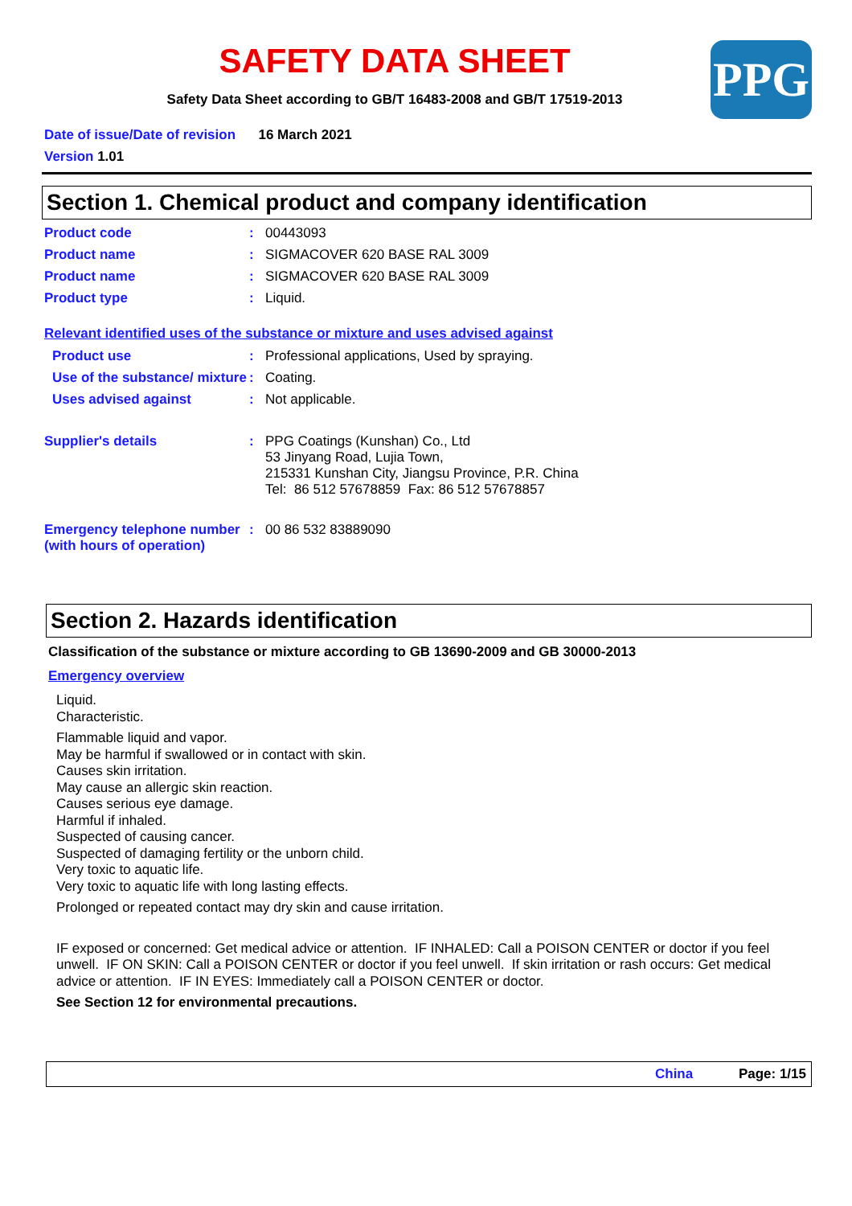PPG
SAFETY DATA SHEET
Safety Data Sheet according to GB/T 16483-2008 and GB/T 17519-2013
Date of issue/Date of revision 16 March 2021
Version 1.01
Section 1. Chemical product and company identification
Product code : 00443093
Product name : SIGMACOVER 620 BASE RAL 3009
Product name : SIGMACOVER 620 BASE RAL 3009
Product type : Liquid.
Relevant identified uses of the substance or mixture and uses advised against
Product use : Professional applications, Used by spraying.
Use of the substance/ mixture
: Coating.
Uses advised against : Not applicable.
Supplier's details : PPG Coatings (Kunshan) Co., Ltd
53 Jinyang Road, Lujia Town,
215331 Kunshan City, Jiangsu Province, P.R. China
Tel: 86 512 57678859 Fax: 86 512 57678857
Emergency telephone number (with hours of operation)
: 00 86 532 83889090
Section 2. Hazards identification
Classification of the substance or mixture according to GB 13690-2009 and GB 30000-2013
Emergency overview
Liquid.
Characteristic.
Flammable liquid and vapor.
May be harmful if swallowed or in contact with skin.
Causes skin irritation.
May cause an allergic skin reaction.
Causes serious eye damage.
Harmful if inhaled.
Suspected of causing cancer.
Suspected of damaging fertility or the unborn child.
Very toxic to aquatic life.
Very toxic to aquatic life with long lasting effects.
Prolonged or repeated contact may dry skin and cause irritation.
IF exposed or concerned: Get medical advice or attention. IF INHALED: Call a POISON CENTER or doctor if you feel unwell. IF ON SKIN: Call a POISON CENTER or doctor if you feel unwell. If skin irritation or rash occurs: Get medical advice or attention. IF IN EYES: Immediately call a POISON CENTER or doctor.
See Section 12 for environmental precautions.
China Page: 1/15